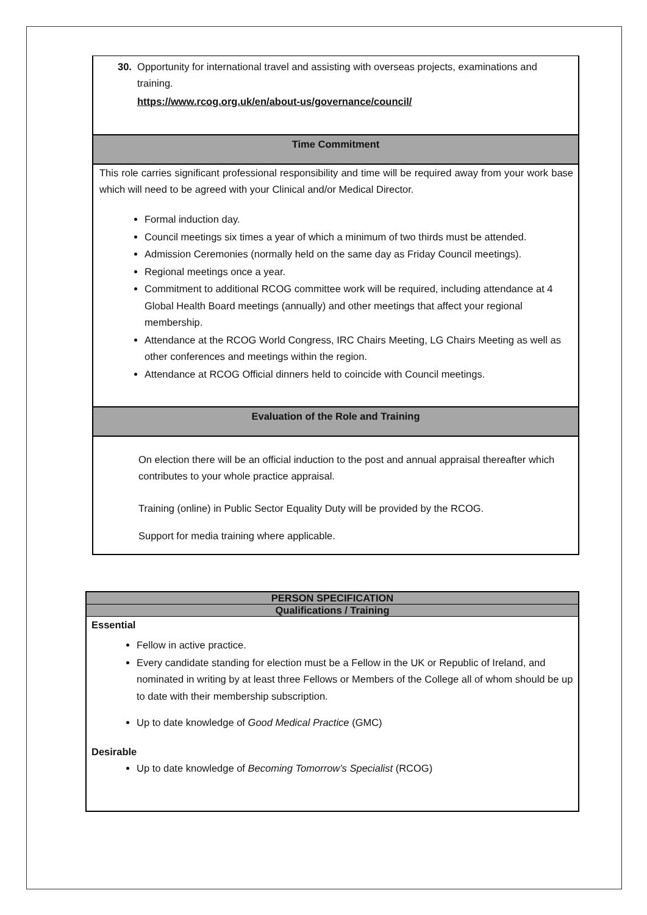30. Opportunity for international travel and assisting with overseas projects, examinations and training.
https://www.rcog.org.uk/en/about-us/governance/council/
Time Commitment
This role carries significant professional responsibility and time will be required away from your work base which will need to be agreed with your Clinical and/or Medical Director.
Formal induction day.
Council meetings six times a year of which a minimum of two thirds must be attended.
Admission Ceremonies (normally held on the same day as Friday Council meetings).
Regional meetings once a year.
Commitment to additional RCOG committee work will be required, including attendance at 4 Global Health Board meetings (annually) and other meetings that affect your regional membership.
Attendance at the RCOG World Congress, IRC Chairs Meeting, LG Chairs Meeting as well as other conferences and meetings within the region.
Attendance at RCOG Official dinners held to coincide with Council meetings.
Evaluation of the Role and Training
On election there will be an official induction to the post and annual appraisal thereafter which contributes to your whole practice appraisal.
Training (online) in Public Sector Equality Duty will be provided by the RCOG.
Support for media training where applicable.
PERSON SPECIFICATION
Qualifications / Training
Essential
Fellow in active practice.
Every candidate standing for election must be a Fellow in the UK or Republic of Ireland, and nominated in writing by at least three Fellows or Members of the College all of whom should be up to date with their membership subscription.
Up to date knowledge of Good Medical Practice (GMC)
Desirable
Up to date knowledge of Becoming Tomorrow’s Specialist (RCOG)